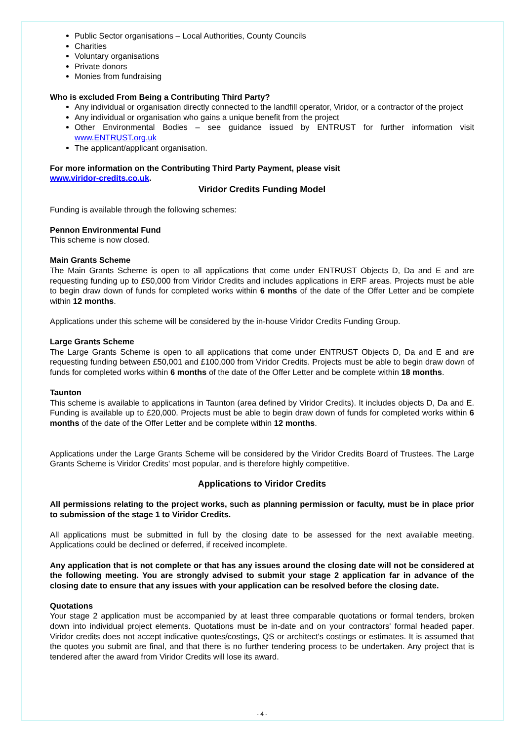Public Sector organisations – Local Authorities, County Councils
Charities
Voluntary organisations
Private donors
Monies from fundraising
Who is excluded From Being a Contributing Third Party?
Any individual or organisation directly connected to the landfill operator, Viridor, or a contractor of the project
Any individual or organisation who gains a unique benefit from the project
Other Environmental Bodies – see guidance issued by ENTRUST for further information visit www.ENTRUST.org.uk
The applicant/applicant organisation.
For more information on the Contributing Third Party Payment, please visit
www.viridor-credits.co.uk.
Viridor Credits Funding Model
Funding is available through the following schemes:
Pennon Environmental Fund
This scheme is now closed.
Main Grants Scheme
The Main Grants Scheme is open to all applications that come under ENTRUST Objects D, Da and E and are requesting funding up to £50,000 from Viridor Credits and includes applications in ERF areas. Projects must be able to begin draw down of funds for completed works within 6 months of the date of the Offer Letter and be complete within 12 months.
Applications under this scheme will be considered by the in-house Viridor Credits Funding Group.
Large Grants Scheme
The Large Grants Scheme is open to all applications that come under ENTRUST Objects D, Da and E and are requesting funding between £50,001 and £100,000 from Viridor Credits. Projects must be able to begin draw down of funds for completed works within 6 months of the date of the Offer Letter and be complete within 18 months.
Taunton
This scheme is available to applications in Taunton (area defined by Viridor Credits). It includes objects D, Da and E. Funding is available up to £20,000. Projects must be able to begin draw down of funds for completed works within 6 months of the date of the Offer Letter and be complete within 12 months.
Applications under the Large Grants Scheme will be considered by the Viridor Credits Board of Trustees. The Large Grants Scheme is Viridor Credits' most popular, and is therefore highly competitive.
Applications to Viridor Credits
All permissions relating to the project works, such as planning permission or faculty, must be in place prior to submission of the stage 1 to Viridor Credits.
All applications must be submitted in full by the closing date to be assessed for the next available meeting. Applications could be declined or deferred, if received incomplete.
Any application that is not complete or that has any issues around the closing date will not be considered at the following meeting. You are strongly advised to submit your stage 2 application far in advance of the closing date to ensure that any issues with your application can be resolved before the closing date.
Quotations
Your stage 2 application must be accompanied by at least three comparable quotations or formal tenders, broken down into individual project elements. Quotations must be in-date and on your contractors' formal headed paper. Viridor credits does not accept indicative quotes/costings, QS or architect's costings or estimates. It is assumed that the quotes you submit are final, and that there is no further tendering process to be undertaken. Any project that is tendered after the award from Viridor Credits will lose its award.
- 4 -